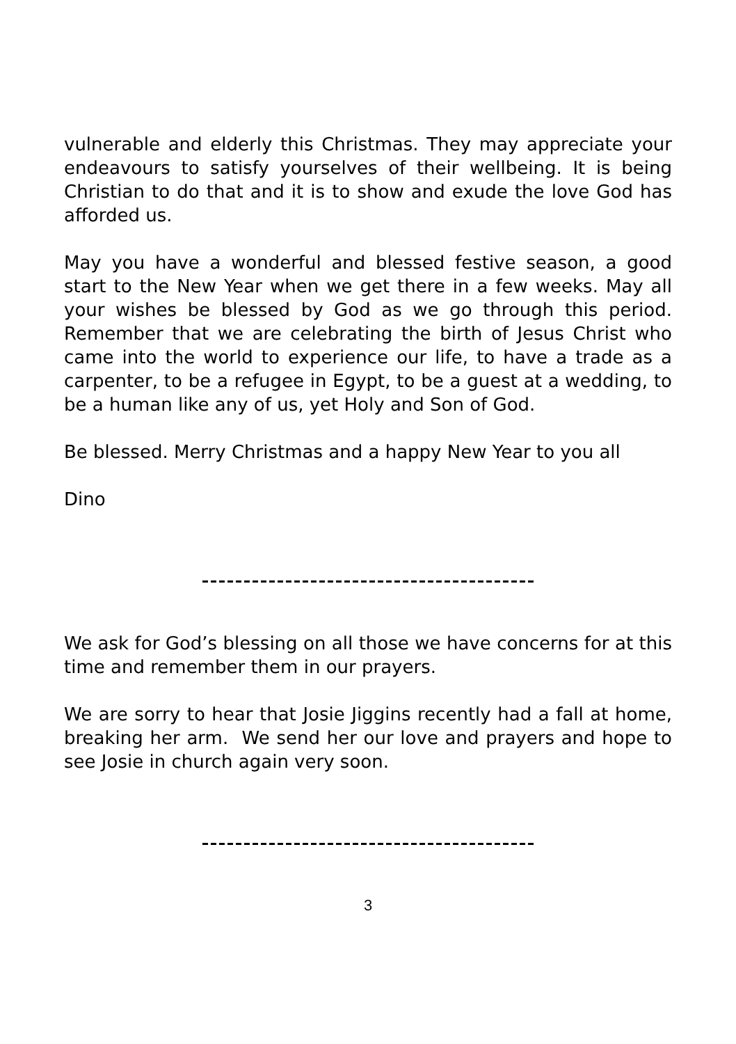vulnerable and elderly this Christmas. They may appreciate your endeavours to satisfy yourselves of their wellbeing. It is being Christian to do that and it is to show and exude the love God has afforded us.
May you have a wonderful and blessed festive season, a good start to the New Year when we get there in a few weeks. May all your wishes be blessed by God as we go through this period. Remember that we are celebrating the birth of Jesus Christ who came into the world to experience our life, to have a trade as a carpenter, to be a refugee in Egypt, to be a guest at a wedding, to be a human like any of us, yet Holy and Son of God.
Be blessed. Merry Christmas and a happy New Year to you all
Dino
We ask for God’s blessing on all those we have concerns for at this time and remember them in our prayers.
We are sorry to hear that Josie Jiggins recently had a fall at home, breaking her arm. We send her our love and prayers and hope to see Josie in church again very soon.
3